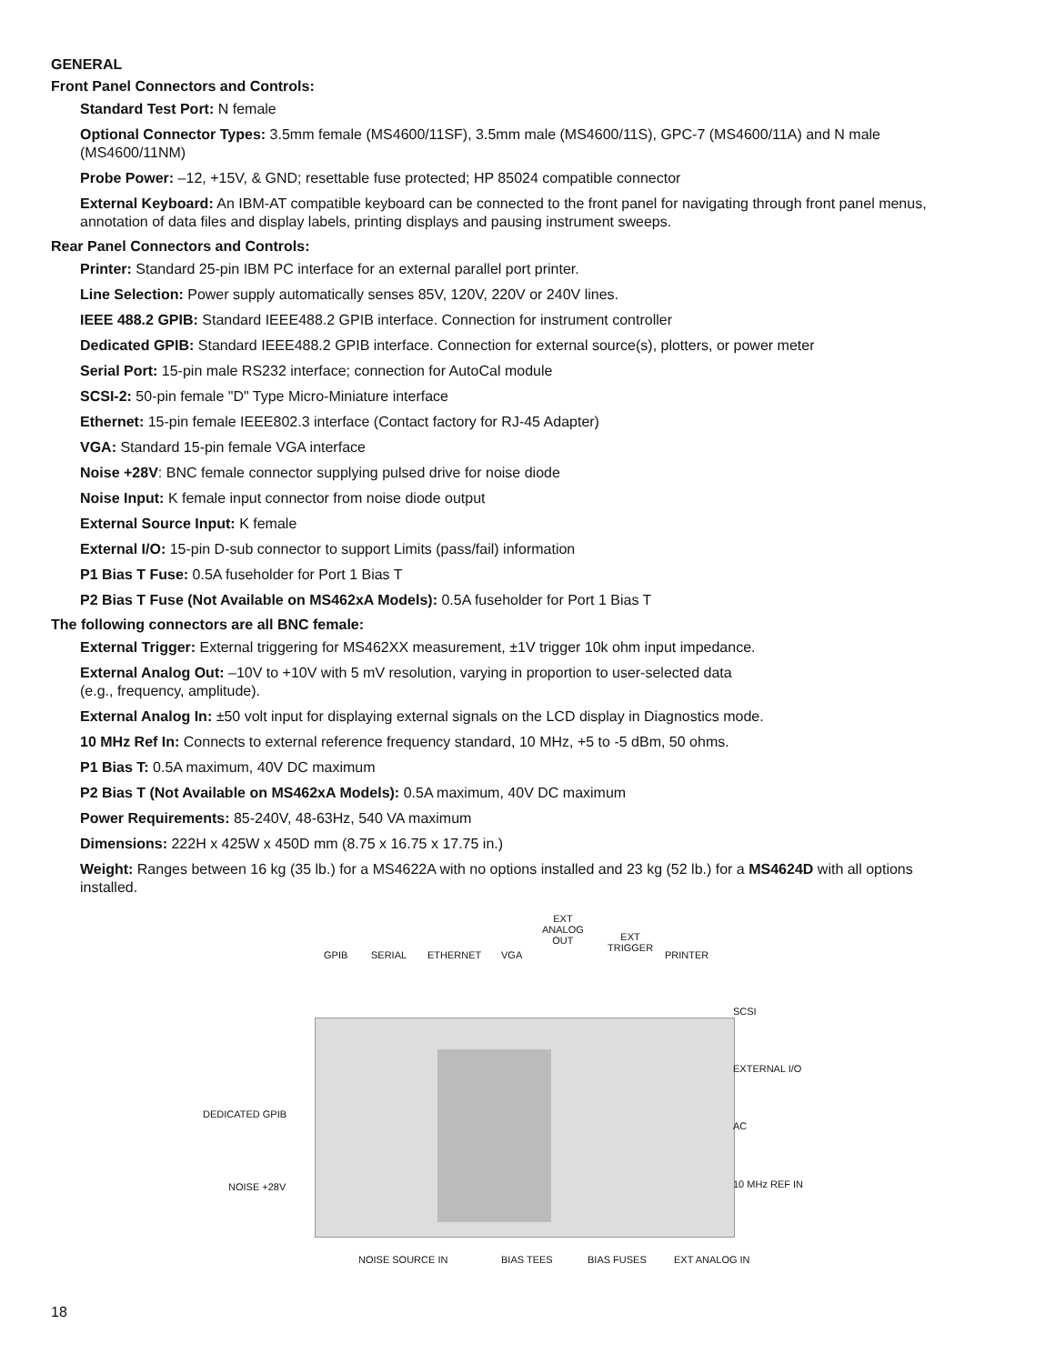GENERAL
Front Panel Connectors and Controls:
Standard Test Port: N female
Optional Connector Types: 3.5mm female (MS4600/11SF), 3.5mm male (MS4600/11S), GPC-7 (MS4600/11A) and N male (MS4600/11NM)
Probe Power: –12, +15V, & GND; resettable fuse protected; HP 85024 compatible connector
External Keyboard: An IBM-AT compatible keyboard can be connected to the front panel for navigating through front panel menus, annotation of data files and display labels, printing displays and pausing instrument sweeps.
Rear Panel Connectors and Controls:
Printer: Standard 25-pin IBM PC interface for an external parallel port printer.
Line Selection: Power supply automatically senses 85V, 120V, 220V or 240V lines.
IEEE 488.2 GPIB: Standard IEEE488.2 GPIB interface. Connection for instrument controller
Dedicated GPIB: Standard IEEE488.2 GPIB interface. Connection for external source(s), plotters, or power meter
Serial Port: 15-pin male RS232 interface; connection for AutoCal module
SCSI-2: 50-pin female "D" Type Micro-Miniature interface
Ethernet: 15-pin female IEEE802.3 interface (Contact factory for RJ-45 Adapter)
VGA: Standard 15-pin female VGA interface
Noise +28V: BNC female connector supplying pulsed drive for noise diode
Noise Input: K female input connector from noise diode output
External Source Input: K female
External I/O: 15-pin D-sub connector to support Limits (pass/fail) information
P1 Bias T Fuse: 0.5A fuseholder for Port 1 Bias T
P2 Bias T Fuse (Not Available on MS462xA Models): 0.5A fuseholder for Port 1 Bias T
The following connectors are all BNC female:
External Trigger: External triggering for MS462XX measurement, ±1V trigger 10k ohm input impedance.
External Analog Out: –10V to +10V with 5 mV resolution, varying in proportion to user-selected data
(e.g., frequency, amplitude).
External Analog In: ±50 volt input for displaying external signals on the LCD display in Diagnostics mode.
10 MHz Ref In: Connects to external reference frequency standard, 10 MHz, +5 to -5 dBm, 50 ohms.
P1 Bias T: 0.5A maximum, 40V DC maximum
P2 Bias T (Not Available on MS462xA Models): 0.5A maximum, 40V DC maximum
Power Requirements: 85-240V, 48-63Hz, 540 VA maximum
Dimensions: 222H x 425W x 450D mm (8.75 x 16.75 x 17.75 in.)
Weight: Ranges between 16 kg (35 lb.) for a MS4622A with no options installed and 23 kg (52 lb.) for a MS4624D with all options installed.
GPIB SERIAL ETHERNET VGA
EXT
ANALOG
OUT EXT
TRIGGER
PRINTER
SCSI
EXTERNAL I/O
DEDICATED GPIB
AC
NOISE +28V 10 MHz REF IN
NOISE SOURCE IN BIAS TEES BIAS FUSES EXT ANALOG IN
18